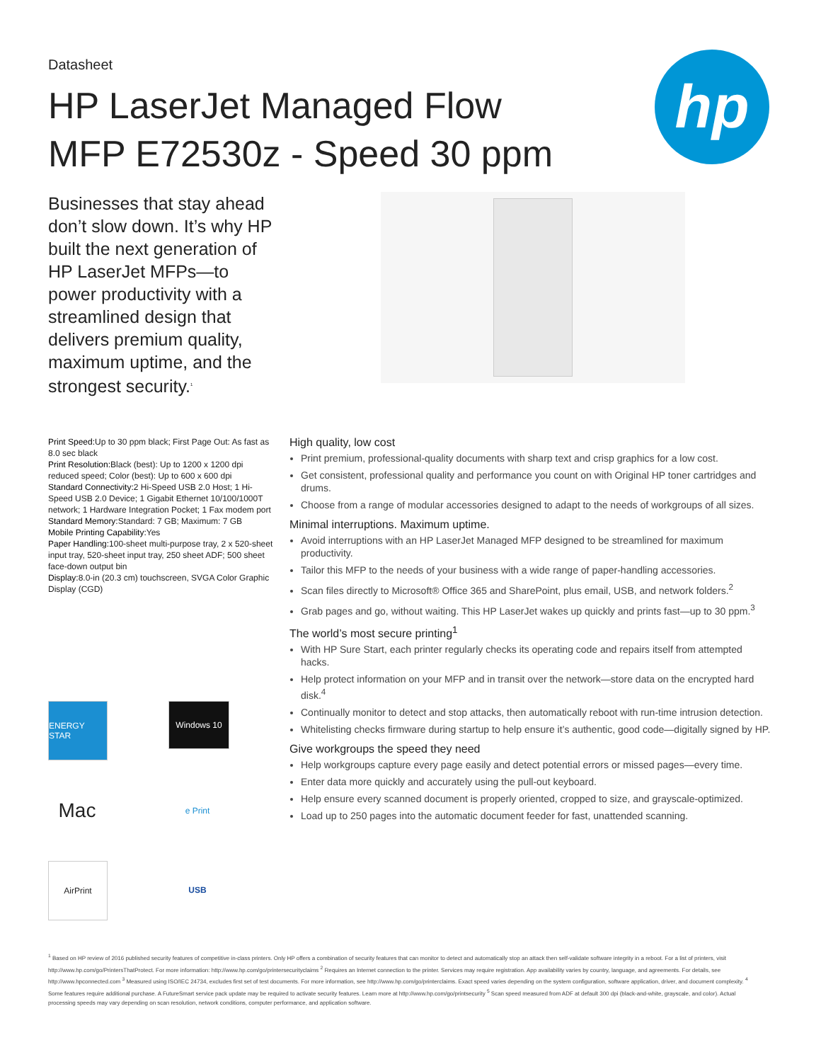Datasheet
HP LaserJet Managed Flow MFP E72530z - Speed 30 ppm
hp
Businesses that stay ahead don’t slow down. It’s why HP built the next generation of HP LaserJet MFPs—to power productivity with a streamlined design that delivers premium quality, maximum uptime, and the strongest security.<sup>1</sup>
Print Speed: Up to 30 ppm black; First Page Out: As fast as 8.0 sec black
Print Resolution: Black (best): Up to 1200 x 1200 dpi reduced speed; Color (best): Up to 600 x 600 dpi
Standard Connectivity: 2 Hi-Speed USB 2.0 Host; 1 Hi-Speed USB 2.0 Device; 1 Gigabit Ethernet 10/100/1000T network; 1 Hardware Integration Pocket; 1 Fax modem port
Standard Memory: Standard: 7 GB; Maximum: 7 GB
Mobile Printing Capability: Yes
Paper Handling: 100-sheet multi-purpose tray, 2 x 520-sheet input tray, 520-sheet input tray, 250 sheet ADF; 500 sheet face-down output bin
Display: 8.0-in (20.3 cm) touchscreen, SVGA Color Graphic Display (CGD)
ENERGY STAR
Windows 10
Mac
e Print
AirPrint
USB
High quality, low cost
Print premium, professional-quality documents with sharp text and crisp graphics for a low cost.
Get consistent, professional quality and performance you count on with Original HP toner cartridges and drums.
Choose from a range of modular accessories designed to adapt to the needs of workgroups of all sizes.
Minimal interruptions. Maximum uptime.
Avoid interruptions with an HP LaserJet Managed MFP designed to be streamlined for maximum productivity.
Tailor this MFP to the needs of your business with a wide range of paper-handling accessories.
Scan files directly to Microsoft® Office 365 and SharePoint, plus email, USB, and network folders.<sup>2</sup>
Grab pages and go, without waiting. This HP LaserJet wakes up quickly and prints fast—up to 30 ppm.<sup>3</sup>
The world’s most secure printing<sup>1</sup>
With HP Sure Start, each printer regularly checks its operating code and repairs itself from attempted hacks.
Help protect information on your MFP and in transit over the network—store data on the encrypted hard disk.<sup>4</sup>
Continually monitor to detect and stop attacks, then automatically reboot with run-time intrusion detection.
Whitelisting checks firmware during startup to help ensure it’s authentic, good code—digitally signed by HP.
Give workgroups the speed they need
Help workgroups capture every page easily and detect potential errors or missed pages—every time.
Enter data more quickly and accurately using the pull-out keyboard.
Help ensure every scanned document is properly oriented, cropped to size, and grayscale-optimized.
Load up to 250 pages into the automatic document feeder for fast, unattended scanning.
<sup>1</sup> Based on HP review of 2016 published security features of competitive in-class printers. Only HP offers a combination of security features that can monitor to detect and automatically stop an attack then self-validate software integrity in a reboot. For a list of printers, visit http://www.hp.com/go/PrintersThatProtect. For more information: http://www.hp.com/go/printersecurityclaims <sup>2</sup> Requires an Internet connection to the printer. Services may require registration. App availability varies by country, language, and agreements. For details, see http://www.hpconnected.com <sup>3</sup> Measured using ISO/IEC 24734, excludes first set of test documents. For more information, see http://www.hp.com/go/printerclaims. Exact speed varies depending on the system configuration, software application, driver, and document complexity. <sup>4</sup> Some features require additional purchase. A FutureSmart service pack update may be required to activate security features. Learn more at http://www.hp.com/go/printsecurity <sup>5</sup> Scan speed measured from ADF at default 300 dpi (black-and-white, grayscale, and color). Actual processing speeds may vary depending on scan resolution, network conditions, computer performance, and application software.